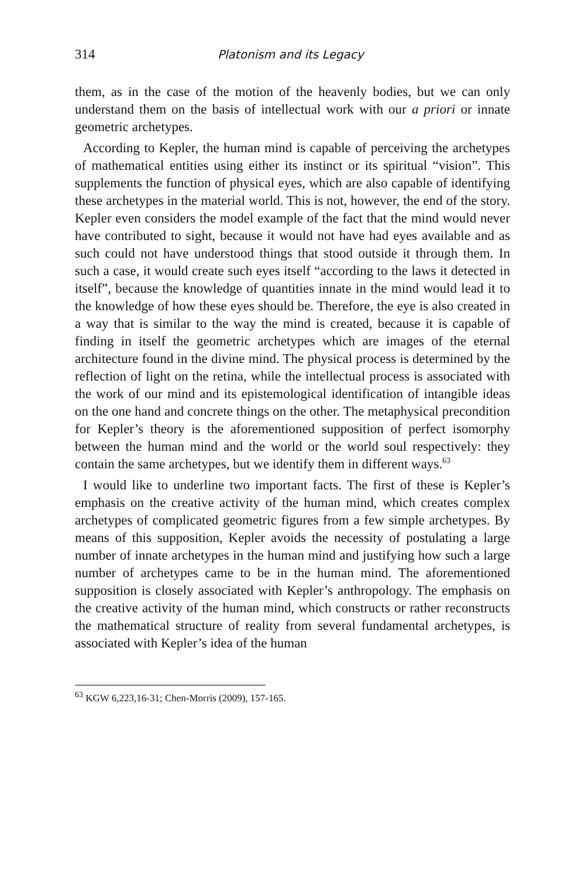314 Platonism and its Legacy
them, as in the case of the motion of the heavenly bodies, but we can only understand them on the basis of intellectual work with our a priori or innate geometric archetypes.
According to Kepler, the human mind is capable of perceiving the archetypes of mathematical entities using either its instinct or its spiritual “vision”. This supplements the function of physical eyes, which are also capable of identifying these archetypes in the material world. This is not, however, the end of the story. Kepler even considers the model example of the fact that the mind would never have contributed to sight, because it would not have had eyes available and as such could not have understood things that stood outside it through them. In such a case, it would create such eyes itself “according to the laws it detected in itself”, because the knowledge of quantities innate in the mind would lead it to the knowledge of how these eyes should be. Therefore, the eye is also created in a way that is similar to the way the mind is created, because it is capable of finding in itself the geometric archetypes which are images of the eternal architecture found in the divine mind. The physical process is determined by the reflection of light on the retina, while the intellectual process is associated with the work of our mind and its epistemological identification of intangible ideas on the one hand and concrete things on the other. The metaphysical precondition for Kepler’s theory is the aforementioned supposition of perfect isomorphy between the human mind and the world or the world soul respectively: they contain the same archetypes, but we identify them in different ways.<sup>63</sup>
I would like to underline two important facts. The first of these is Kepler’s emphasis on the creative activity of the human mind, which creates complex archetypes of complicated geometric figures from a few simple archetypes. By means of this supposition, Kepler avoids the necessity of postulating a large number of innate archetypes in the human mind and justifying how such a large number of archetypes came to be in the human mind. The aforementioned supposition is closely associated with Kepler’s anthropology. The emphasis on the creative activity of the human mind, which constructs or rather reconstructs the mathematical structure of reality from several fundamental archetypes, is associated with Kepler’s idea of the human
<sup>63</sup> KGW 6,223,16-31; Chen-Morris (2009), 157-165.